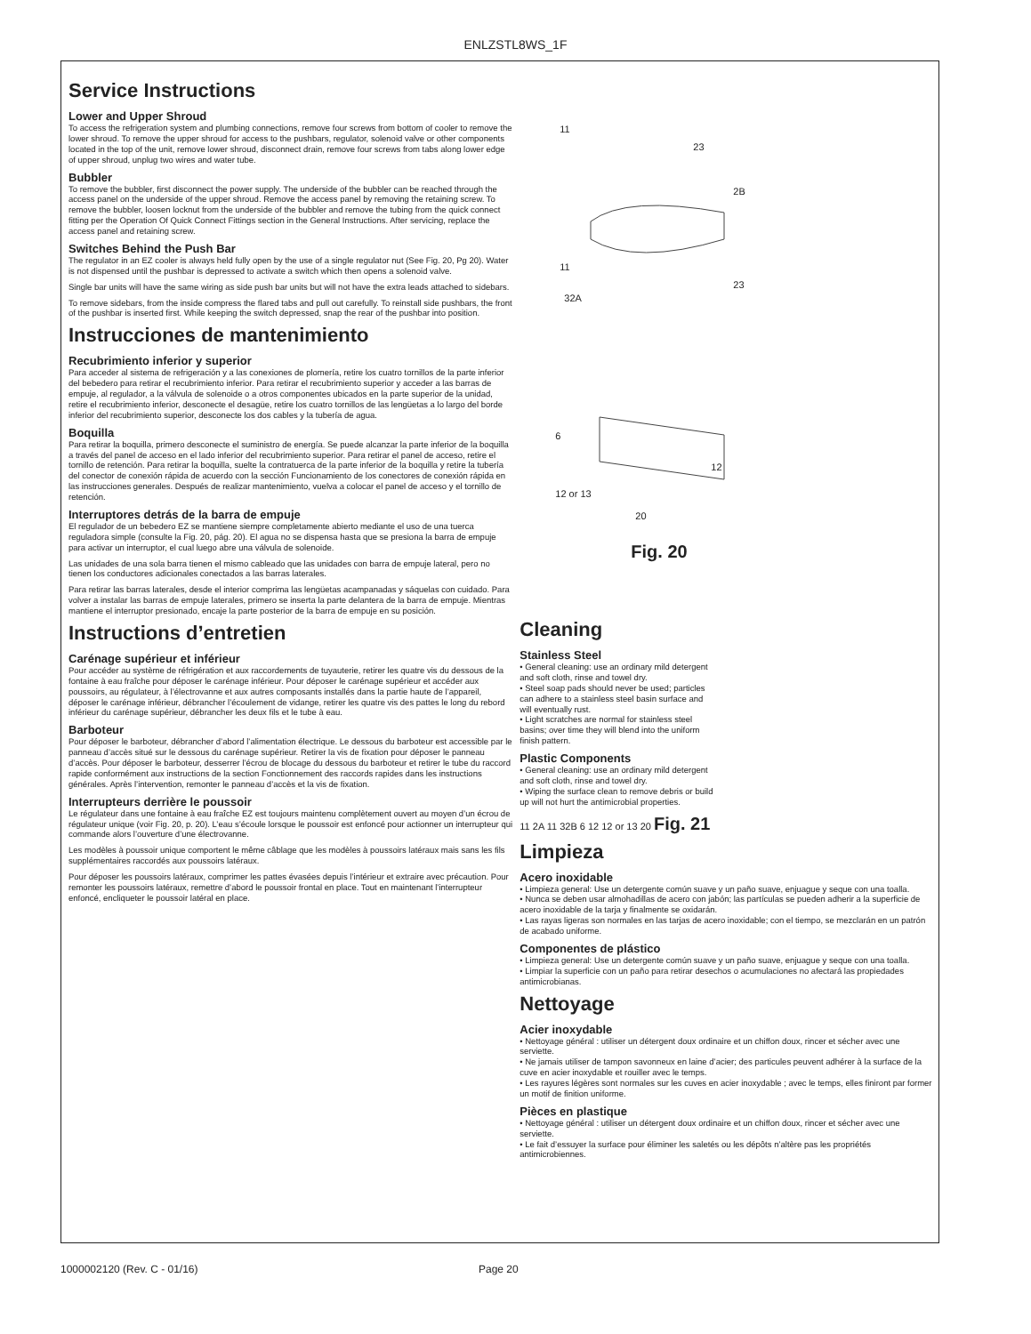ENLZSTL8WS_1F
Service Instructions
Lower and Upper Shroud
To access the refrigeration system and plumbing connections, remove four screws from bottom of cooler to remove the lower shroud. To remove the upper shroud for access to the pushbars, regulator, solenoid valve or other components located in the top of the unit, remove lower shroud, disconnect drain, remove four screws from tabs along lower edge of upper shroud, unplug two wires and water tube.
Bubbler
To remove the bubbler, first disconnect the power supply. The underside of the bubbler can be reached through the access panel on the underside of the upper shroud. Remove the access panel by removing the retaining screw. To remove the bubbler, loosen locknut from the underside of the bubbler and remove the tubing from the quick connect fitting per the Operation Of Quick Connect Fittings section in the General Instructions. After servicing, replace the access panel and retaining screw.
Switches Behind the Push Bar
The regulator in an EZ cooler is always held fully open by the use of a single regulator nut (See Fig. 20, Pg 20). Water is not dispensed until the pushbar is depressed to activate a switch which then opens a solenoid valve.
Single bar units will have the same wiring as side push bar units but will not have the extra leads attached to sidebars.
To remove sidebars, from the inside compress the flared tabs and pull out carefully. To reinstall side pushbars, the front of the pushbar is inserted first. While keeping the switch depressed, snap the rear of the pushbar into position.
Instrucciones de mantenimiento
Recubrimiento inferior y superior
Para acceder al sistema de refrigeración y a las conexiones de plomería, retire los cuatro tornillos de la parte inferior del bebedero para retirar el recubrimiento inferior. Para retirar el recubrimiento superior y acceder a las barras de empuje, al regulador, a la válvula de solenoide o a otros componentes ubicados en la parte superior de la unidad, retire el recubrimiento inferior, desconecte el desagüe, retire los cuatro tornillos de las lengüetas a lo largo del borde inferior del recubrimiento superior, desconecte los dos cables y la tubería de agua.
Boquilla
Para retirar la boquilla, primero desconecte el suministro de energía. Se puede alcanzar la parte inferior de la boquilla a través del panel de acceso en el lado inferior del recubrimiento superior. Para retirar el panel de acceso, retire el tornillo de retención. Para retirar la boquilla, suelte la contratuerca de la parte inferior de la boquilla y retire la tubería del conector de conexión rápida de acuerdo con la sección Funcionamiento de los conectores de conexión rápida en las instrucciones generales. Después de realizar mantenimiento, vuelva a colocar el panel de acceso y el tornillo de retención.
Interruptores detrás de la barra de empuje
El regulador de un bebedero EZ se mantiene siempre completamente abierto mediante el uso de una tuerca reguladora simple (consulte la Fig. 20, pág. 20). El agua no se dispensa hasta que se presiona la barra de empuje para activar un interruptor, el cual luego abre una válvula de solenoide.
Las unidades de una sola barra tienen el mismo cableado que las unidades con barra de empuje lateral, pero no tienen los conductores adicionales conectados a las barras laterales.
Para retirar las barras laterales, desde el interior comprima las lengüetas acampanadas y sáquelas con cuidado. Para volver a instalar las barras de empuje laterales, primero se inserta la parte delantera de la barra de empuje. Mientras mantiene el interruptor presionado, encaje la parte posterior de la barra de empuje en su posición.
Instructions d’entretien
Carénage supérieur et inférieur
Pour accéder au système de réfrigération et aux raccordements de tuyauterie, retirer les quatre vis du dessous de la fontaine à eau fraîche pour déposer le carénage inférieur. Pour déposer le carénage supérieur et accéder aux poussoirs, au régulateur, à l’électrovanne et aux autres composants installés dans la partie haute de l’appareil, déposer le carénage inférieur, débrancher l’écoulement de vidange, retirer les quatre vis des pattes le long du rebord inférieur du carénage supérieur, débrancher les deux fils et le tube à eau.
Barboteur
Pour déposer le barboteur, débrancher d’abord l’alimentation électrique. Le dessous du barboteur est accessible par le panneau d’accès situé sur le dessous du carénage supérieur. Retirer la vis de fixation pour déposer le panneau d’accès. Pour déposer le barboteur, desserrer l’écrou de blocage du dessous du barboteur et retirer le tube du raccord rapide conformément aux instructions de la section Fonctionnement des raccords rapides dans les instructions générales. Après l’intervention, remonter le panneau d’accès et la vis de fixation.
Interrupteurs derrière le poussoir
Le régulateur dans une fontaine à eau fraîche EZ est toujours maintenu complètement ouvert au moyen d’un écrou de régulateur unique (voir Fig. 20, p. 20). L’eau s’écoule lorsque le poussoir est enfoncé pour actionner un interrupteur qui commande alors l’ouverture d’une électrovanne.
Les modèles à poussoir unique comportent le même câblage que les modèles à poussoirs latéraux mais sans les fils supplémentaires raccordés aux poussoirs latéraux.
Pour déposer les poussoirs latéraux, comprimer les pattes évasées depuis l’intérieur et extraire avec précaution. Pour remonter les poussoirs latéraux, remettre d’abord le poussoir frontal en place. Tout en maintenant l’interrupteur enfoncé, encliqueter le poussoir latéral en place.
11
23
2B
11
32A
23
6
12
12 or 13
20
Fig. 20
Cleaning
Stainless Steel
• General cleaning: use an ordinary mild detergent and soft cloth, rinse and towel dry.
• Steel soap pads should never be used; particles can adhere to a stainless steel basin surface and will eventually rust.
• Light scratches are normal for stainless steel basins; over time they will blend into the uniform finish pattern.
Plastic Components
• General cleaning: use an ordinary mild detergent and soft cloth, rinse and towel dry.
• Wiping the surface clean to remove debris or build up will not hurt the antimicrobial properties.
11 2A 11 32B 6 12 12 or 13 20 Fig. 21
Limpieza
Acero inoxidable
• Limpieza general: Use un detergente común suave y un paño suave, enjuague y seque con una toalla.
• Nunca se deben usar almohadillas de acero con jabón; las partículas se pueden adherir a la superficie de acero inoxidable de la tarja y finalmente se oxidarán.
• Las rayas ligeras son normales en las tarjas de acero inoxidable; con el tiempo, se mezclarán en un patrón de acabado uniforme.
Componentes de plástico
• Limpieza general: Use un detergente común suave y un paño suave, enjuague y seque con una toalla.
• Limpiar la superficie con un paño para retirar desechos o acumulaciones no afectará las propiedades antimicrobianas.
Nettoyage
Acier inoxydable
• Nettoyage général : utiliser un détergent doux ordinaire et un chiffon doux, rincer et sécher avec une serviette.
• Ne jamais utiliser de tampon savonneux en laine d’acier; des particules peuvent adhérer à la surface de la cuve en acier inoxydable et rouiller avec le temps.
• Les rayures légères sont normales sur les cuves en acier inoxydable ; avec le temps, elles finiront par former un motif de finition uniforme.
Pièces en plastique
• Nettoyage général : utiliser un détergent doux ordinaire et un chiffon doux, rincer et sécher avec une serviette.
• Le fait d’essuyer la surface pour éliminer les saletés ou les dépôts n’altère pas les propriétés antimicrobiennes.
1000002120 (Rev. C - 01/16) Page 20